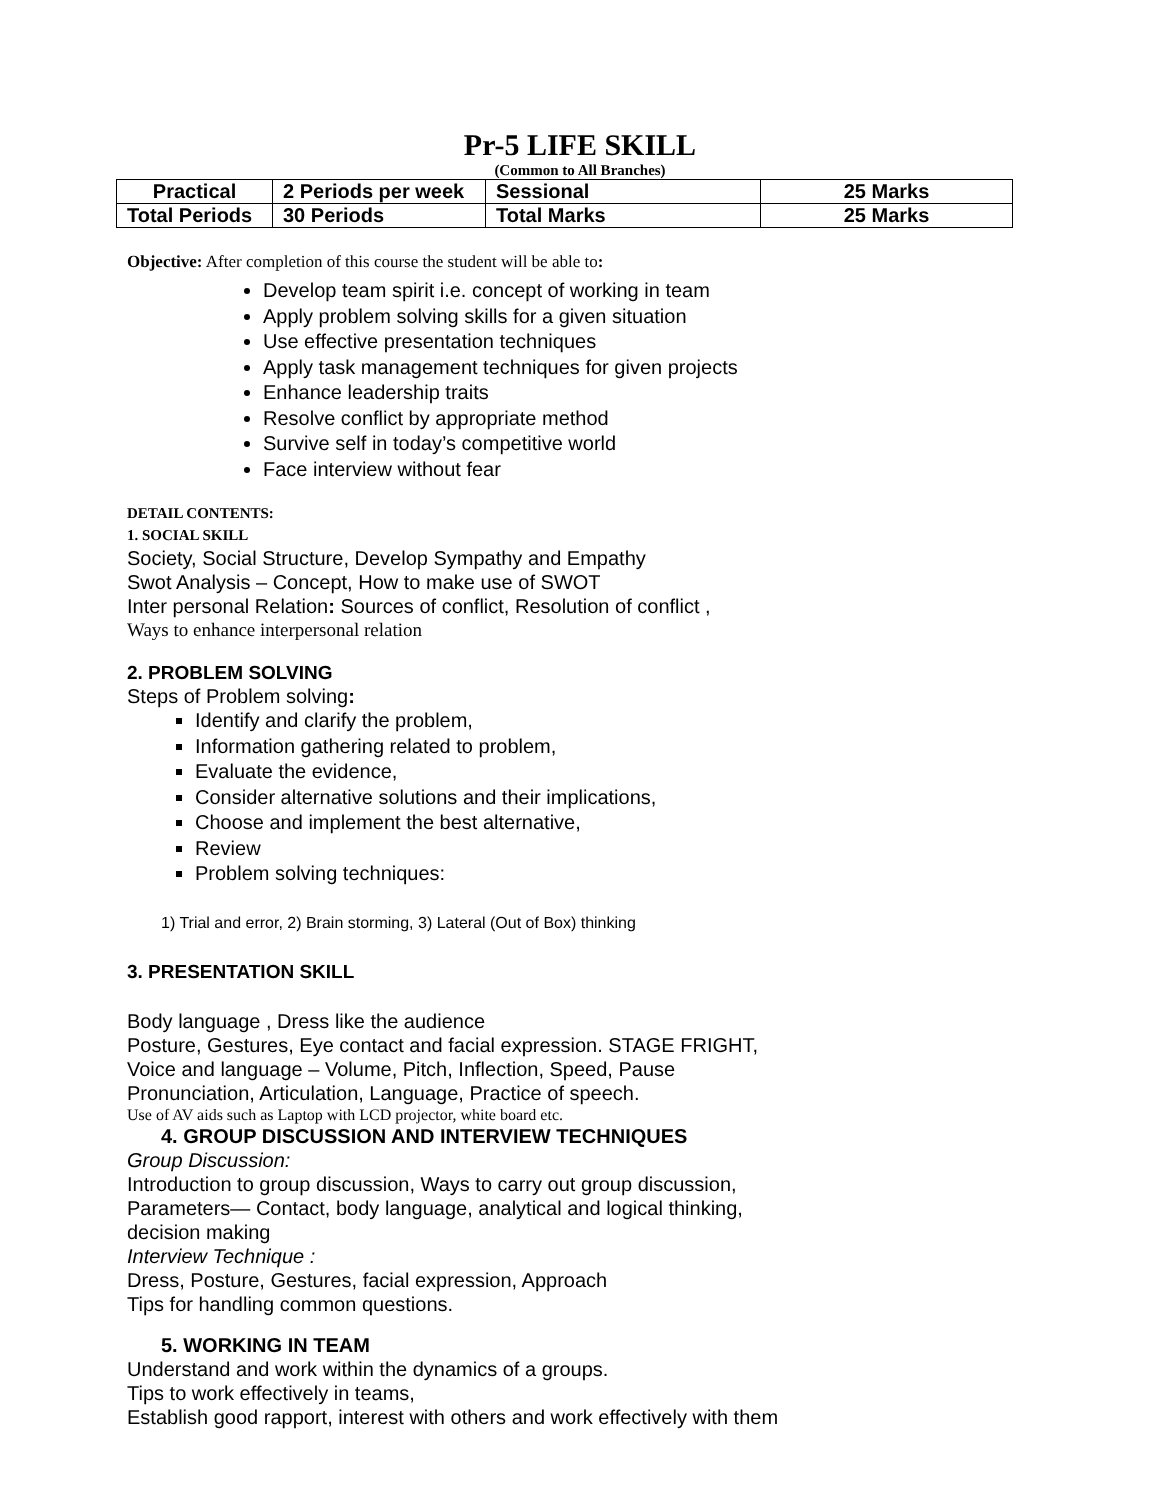Pr-5 LIFE SKILL
(Common to All Branches)
| Practical | 2 Periods per week | Sessional | 25 Marks |
| Total Periods | 30 Periods | Total Marks | 25 Marks |
Objective: After completion of this course the student will be able to:
Develop team spirit i.e. concept of working in team
Apply problem solving skills for a given situation
Use effective presentation techniques
Apply task management techniques for given projects
Enhance leadership traits
Resolve conflict by appropriate method
Survive self in today’s competitive world
Face interview without fear
DETAIL CONTENTS:
1. SOCIAL SKILL
Society, Social Structure, Develop Sympathy and Empathy
Swot Analysis – Concept, How to make use of SWOT
Inter personal Relation: Sources of conflict, Resolution of conflict ,
Ways to enhance interpersonal relation
2. PROBLEM SOLVING
Steps of Problem solving:
Identify and clarify the problem,
Information gathering related to problem,
Evaluate the evidence,
Consider alternative solutions and their implications,
Choose and implement the best alternative,
Review
Problem solving techniques:
1) Trial and error, 2) Brain storming, 3) Lateral (Out of Box) thinking
3. PRESENTATION SKILL
Body language , Dress like the audience
Posture, Gestures, Eye contact and facial expression. STAGE FRIGHT,
Voice and language – Volume, Pitch, Inflection, Speed, Pause
Pronunciation, Articulation, Language, Practice of speech.
Use of AV aids such as Laptop with LCD projector, white board etc.
4. GROUP DISCUSSION AND INTERVIEW TECHNIQUES
Group Discussion:
Introduction to group discussion, Ways to carry out group discussion,
Parameters— Contact, body language, analytical and logical thinking,
decision making
Interview Technique :
Dress, Posture, Gestures, facial expression, Approach
Tips for handling common questions.
5. WORKING IN TEAM
Understand and work within the dynamics of a groups.
Tips to work effectively in teams,
Establish good rapport, interest with others and work effectively with them